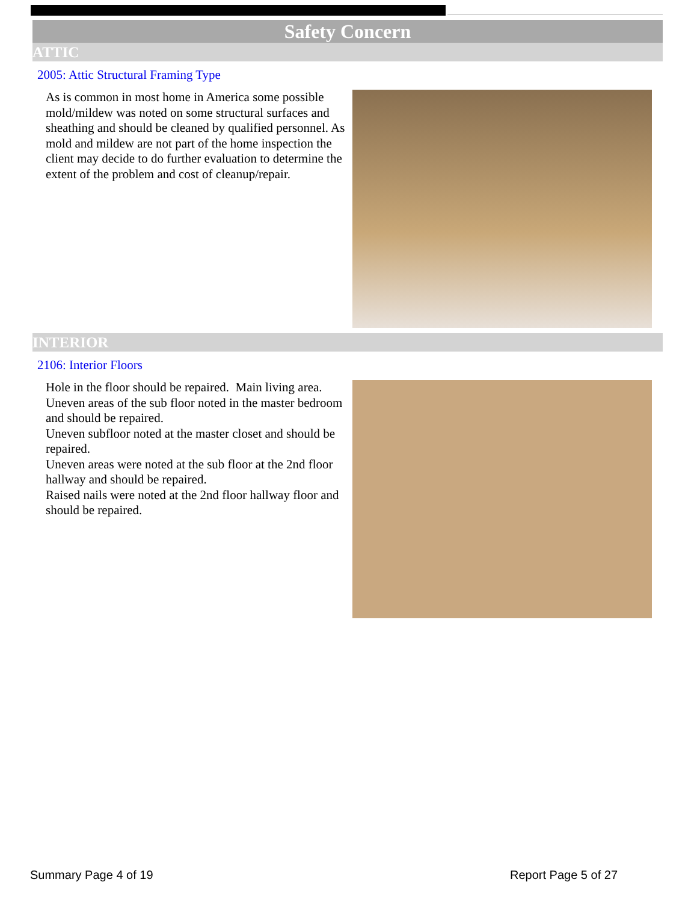Safety Concern
ATTIC
2005: Attic Structural Framing Type
As is common in most home in America some possible mold/mildew was noted on some structural surfaces and sheathing and should be cleaned by qualified personnel. As mold and mildew are not part of the home inspection the client may decide to do further evaluation to determine the extent of the problem and cost of cleanup/repair.
INTERIOR
2106: Interior Floors
Hole in the floor should be repaired. Main living area.
Uneven areas of the sub floor noted in the master bedroom and should be repaired.
Uneven subfloor noted at the master closet and should be repaired.
Uneven areas were noted at the sub floor at the 2nd floor hallway and should be repaired.
Raised nails were noted at the 2nd floor hallway floor and should be repaired.
Summary Page 4 of 19 Report Page 5 of 27